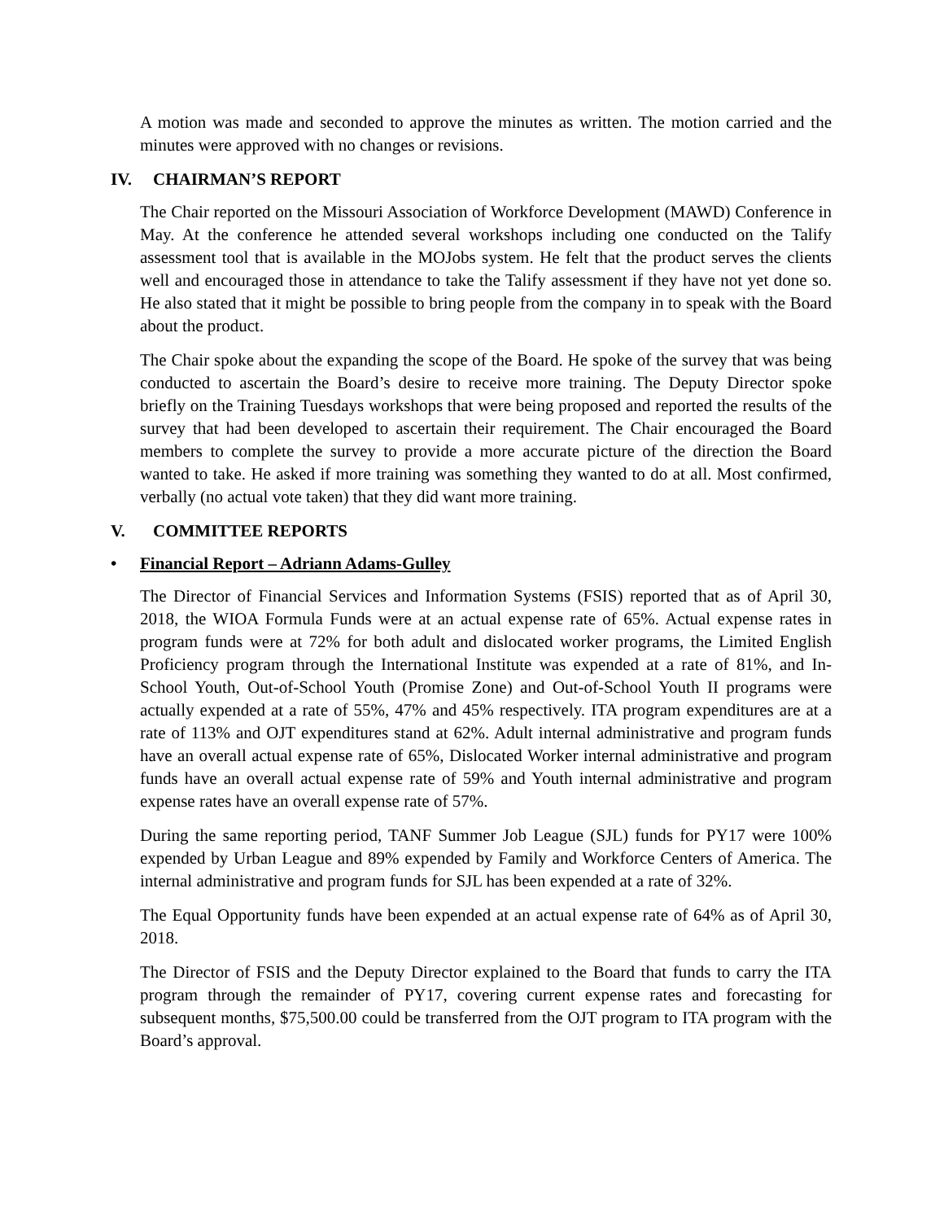A motion was made and seconded to approve the minutes as written. The motion carried and the minutes were approved with no changes or revisions.
IV. CHAIRMAN’S REPORT
The Chair reported on the Missouri Association of Workforce Development (MAWD) Conference in May. At the conference he attended several workshops including one conducted on the Talify assessment tool that is available in the MOJobs system. He felt that the product serves the clients well and encouraged those in attendance to take the Talify assessment if they have not yet done so. He also stated that it might be possible to bring people from the company in to speak with the Board about the product.
The Chair spoke about the expanding the scope of the Board. He spoke of the survey that was being conducted to ascertain the Board’s desire to receive more training. The Deputy Director spoke briefly on the Training Tuesdays workshops that were being proposed and reported the results of the survey that had been developed to ascertain their requirement. The Chair encouraged the Board members to complete the survey to provide a more accurate picture of the direction the Board wanted to take. He asked if more training was something they wanted to do at all. Most confirmed, verbally (no actual vote taken) that they did want more training.
V. COMMITTEE REPORTS
• Financial Report – Adriann Adams-Gulley
The Director of Financial Services and Information Systems (FSIS) reported that as of April 30, 2018, the WIOA Formula Funds were at an actual expense rate of 65%. Actual expense rates in program funds were at 72% for both adult and dislocated worker programs, the Limited English Proficiency program through the International Institute was expended at a rate of 81%, and In-School Youth, Out-of-School Youth (Promise Zone) and Out-of-School Youth II programs were actually expended at a rate of 55%, 47% and 45% respectively. ITA program expenditures are at a rate of 113% and OJT expenditures stand at 62%. Adult internal administrative and program funds have an overall actual expense rate of 65%, Dislocated Worker internal administrative and program funds have an overall actual expense rate of 59% and Youth internal administrative and program expense rates have an overall expense rate of 57%.
During the same reporting period, TANF Summer Job League (SJL) funds for PY17 were 100% expended by Urban League and 89% expended by Family and Workforce Centers of America. The internal administrative and program funds for SJL has been expended at a rate of 32%.
The Equal Opportunity funds have been expended at an actual expense rate of 64% as of April 30, 2018.
The Director of FSIS and the Deputy Director explained to the Board that funds to carry the ITA program through the remainder of PY17, covering current expense rates and forecasting for subsequent months, $75,500.00 could be transferred from the OJT program to ITA program with the Board’s approval.